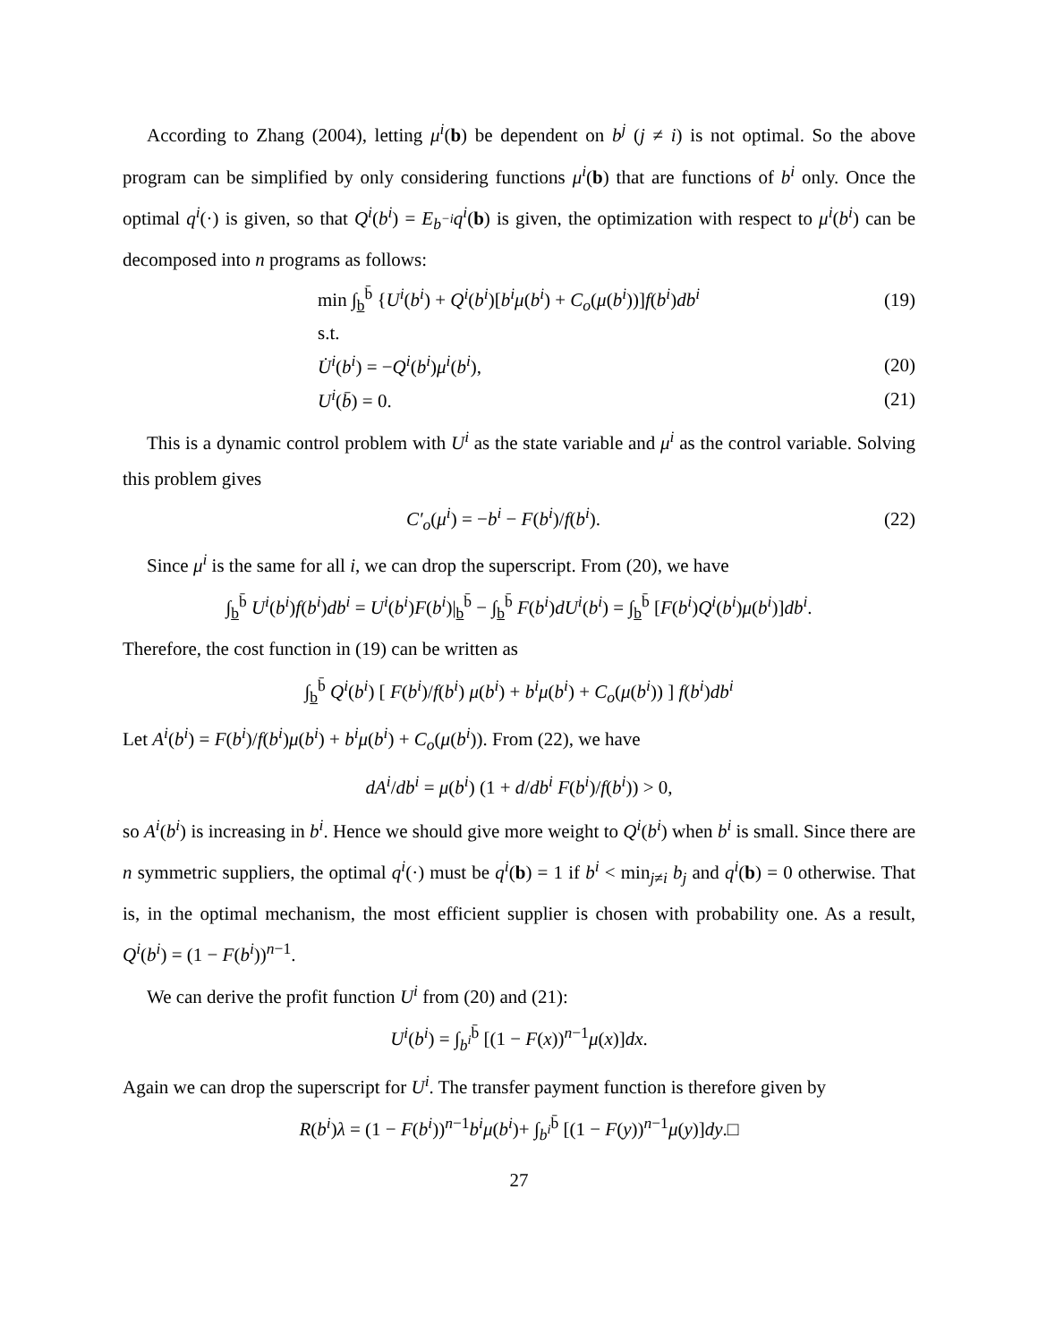According to Zhang (2004), letting μ<sup>i</sup>(b) be dependent on b<sup>j</sup> (j ≠ i) is not optimal. So the above program can be simplified by only considering functions μ<sup>i</sup>(b) that are functions of b<sup>i</sup> only. Once the optimal q<sup>i</sup>(·) is given, so that Q<sup>i</sup>(b<sup>i</sup>) = E<sub>b<sup>−i</sup></sub>q<sup>i</sup>(b) is given, the optimization with respect to μ<sup>i</sup>(b<sup>i</sup>) can be decomposed into n programs as follows:
min ∫<sub>b</sub><sup>b̄</sup> {U<sup>i</sup>(b<sup>i</sup>) + Q<sup>i</sup>(b<sup>i</sup>)[b<sup>i</sup>μ(b<sup>i</sup>) + C<sub>o</sub>(μ(b<sup>i</sup>))]f(b<sup>i</sup>)db<sup>i</sup> (19)
s.t.
U̇<sup>i</sup>(b<sup>i</sup>) = −Q<sup>i</sup>(b<sup>i</sup>)μ<sup>i</sup>(b<sup>i</sup>), (20)
U<sup>i</sup>(b̄) = 0. (21)
This is a dynamic control problem with U<sup>i</sup> as the state variable and μ<sup>i</sup> as the control variable. Solving this problem gives
C′<sub>o</sub>(μ<sup>i</sup>) = −b<sup>i</sup> − F(b<sup>i</sup>)/f(b<sup>i</sup>). (22)
Since μ<sup>i</sup> is the same for all i, we can drop the superscript. From (20), we have
∫<sub>b</sub><sup>b̄</sup> U<sup>i</sup>(b<sup>i</sup>)f(b<sup>i</sup>)db<sup>i</sup> = U<sup>i</sup>(b<sup>i</sup>)F(b<sup>i</sup>)|<sub>b</sub><sup>b̄</sup> − ∫<sub>b</sub><sup>b̄</sup> F(b<sup>i</sup>)dU<sup>i</sup>(b<sup>i</sup>) = ∫<sub>b</sub><sup>b̄</sup> [F(b<sup>i</sup>)Q<sup>i</sup>(b<sup>i</sup>)μ(b<sup>i</sup>)]db<sup>i</sup>.
Therefore, the cost function in (19) can be written as
∫<sub>b</sub><sup>b̄</sup> Q<sup>i</sup>(b<sup>i</sup>) [ F(b<sup>i</sup>)/f(b<sup>i</sup>) μ(b<sup>i</sup>) + b<sup>i</sup>μ(b<sup>i</sup>) + C<sub>o</sub>(μ(b<sup>i</sup>)) ] f(b<sup>i</sup>)db<sup>i</sup>
Let A<sup>i</sup>(b<sup>i</sup>) = F(b<sup>i</sup>)/f(b<sup>i</sup>)μ(b<sup>i</sup>) + b<sup>i</sup>μ(b<sup>i</sup>) + C<sub>o</sub>(μ(b<sup>i</sup>)). From (22), we have
dA<sup>i</sup>/db<sup>i</sup> = μ(b<sup>i</sup>) (1 + d/db<sup>i</sup> F(b<sup>i</sup>)/f(b<sup>i</sup>)) > 0,
so A<sup>i</sup>(b<sup>i</sup>) is increasing in b<sup>i</sup>. Hence we should give more weight to Q<sup>i</sup>(b<sup>i</sup>) when b<sup>i</sup> is small. Since there are n symmetric suppliers, the optimal q<sup>i</sup>(·) must be q<sup>i</sup>(b) = 1 if b<sup>i</sup> < min<sub>j≠i</sub> b<sub>j</sub> and q<sup>i</sup>(b) = 0 otherwise. That is, in the optimal mechanism, the most efficient supplier is chosen with probability one. As a result, Q<sup>i</sup>(b<sup>i</sup>) = (1 − F(b<sup>i</sup>))<sup>n−1</sup>.
We can derive the profit function U<sup>i</sup> from (20) and (21):
U<sup>i</sup>(b<sup>i</sup>) = ∫<sub>b<sup>i</sup></sub><sup>b̄</sup> [(1 − F(x))<sup>n−1</sup>μ(x)]dx.
Again we can drop the superscript for U<sup>i</sup>. The transfer payment function is therefore given by
R(b<sup>i</sup>)λ = (1 − F(b<sup>i</sup>))<sup>n−1</sup>b<sup>i</sup>μ(b<sup>i</sup>)+ ∫<sub>b<sup>i</sup></sub><sup>b̄</sup> [(1 − F(y))<sup>n−1</sup>μ(y)]dy.□
27